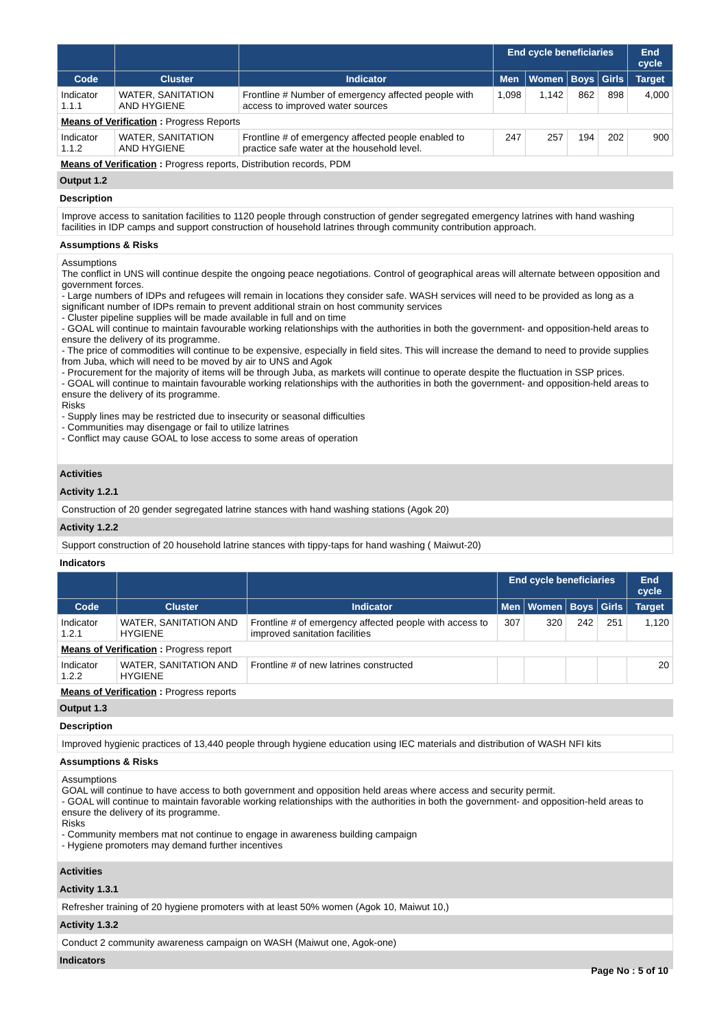| | | | End cycle beneficiaries | | | | End cycle |
| --- | --- | --- | --- | --- | --- | --- | --- |
| Code | Cluster | Indicator | Men | Women | Boys | Girls | Target |
| Indicator 1.1.1 | WATER, SANITATION AND HYGIENE | Frontline # Number of emergency affected people with access to improved water sources | 1,098 | 1,142 | 862 | 898 | 4,000 |
| Means of Verification : Progress Reports | | | | | | | |
| Indicator 1.1.2 | WATER, SANITATION AND HYGIENE | Frontline # of emergency affected people enabled to practice safe water at the household level. | 247 | 257 | 194 | 202 | 900 |
| Means of Verification : Progress reports, Distribution records, PDM | | | | | | | |
Output 1.2
Description
Improve access to sanitation facilities to 1120 people through construction of gender segregated emergency latrines with hand washing facilities in IDP camps and support construction of household latrines through community contribution approach.
Assumptions & Risks
Assumptions
The conflict in UNS will continue despite the ongoing peace negotiations. Control of geographical areas will alternate between opposition and government forces.
- Large numbers of IDPs and refugees will remain in locations they consider safe. WASH services will need to be provided as long as a significant number of IDPs remain to prevent additional strain on host community services
- Cluster pipeline supplies will be made available in full and on time
- GOAL will continue to maintain favourable working relationships with the authorities in both the government- and opposition-held areas to ensure the delivery of its programme.
- The price of commodities will continue to be expensive, especially in field sites. This will increase the demand to need to provide supplies from Juba, which will need to be moved by air to UNS and Agok
- Procurement for the majority of items will be through Juba, as markets will continue to operate despite the fluctuation in SSP prices.
- GOAL will continue to maintain favourable working relationships with the authorities in both the government- and opposition-held areas to ensure the delivery of its programme.
Risks
- Supply lines may be restricted due to insecurity or seasonal difficulties
- Communities may disengage or fail to utilize latrines
- Conflict may cause GOAL to lose access to some areas of operation
Activities
Activity 1.2.1
Construction of 20 gender segregated latrine stances with hand washing stations (Agok 20)
Activity 1.2.2
Support construction of 20 household latrine stances with tippy-taps for hand washing ( Maiwut-20)
Indicators
| | | | End cycle beneficiaries | | | | End cycle |
| --- | --- | --- | --- | --- | --- | --- | --- |
| Code | Cluster | Indicator | Men | Women | Boys | Girls | Target |
| Indicator 1.2.1 | WATER, SANITATION AND HYGIENE | Frontline # of emergency affected people with access to improved sanitation facilities | 307 | 320 | 242 | 251 | 1,120 |
| Means of Verification : Progress report | | | | | | | |
| Indicator 1.2.2 | WATER, SANITATION AND HYGIENE | Frontline # of new latrines constructed | | | | | 20 |
| Means of Verification : Progress reports | | | | | | | |
Output 1.3
Description
Improved hygienic practices of 13,440 people through hygiene education using IEC materials and distribution of WASH NFI kits
Assumptions & Risks
Assumptions
GOAL will continue to have access to both government and opposition held areas where access and security permit.
- GOAL will continue to maintain favorable working relationships with the authorities in both the government- and opposition-held areas to ensure the delivery of its programme.
Risks
- Community members mat not continue to engage in awareness building campaign
- Hygiene promoters may demand further incentives
Activities
Activity 1.3.1
Refresher training of 20 hygiene promoters with at least 50% women (Agok 10, Maiwut 10,)
Activity 1.3.2
Conduct 2 community awareness campaign on WASH (Maiwut one, Agok-one)
Indicators
Page No : 5 of 10